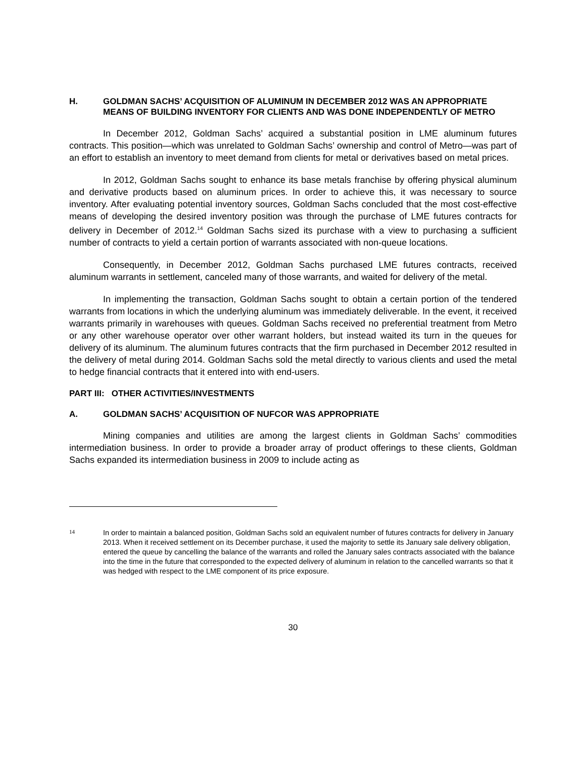H. GOLDMAN SACHS’ ACQUISITION OF ALUMINUM IN DECEMBER 2012 WAS AN APPROPRIATE MEANS OF BUILDING INVENTORY FOR CLIENTS AND WAS DONE INDEPENDENTLY OF METRO
In December 2012, Goldman Sachs’ acquired a substantial position in LME aluminum futures contracts. This position—which was unrelated to Goldman Sachs’ ownership and control of Metro—was part of an effort to establish an inventory to meet demand from clients for metal or derivatives based on metal prices.
In 2012, Goldman Sachs sought to enhance its base metals franchise by offering physical aluminum and derivative products based on aluminum prices. In order to achieve this, it was necessary to source inventory. After evaluating potential inventory sources, Goldman Sachs concluded that the most cost-effective means of developing the desired inventory position was through the purchase of LME futures contracts for delivery in December of 2012.<sup>14</sup> Goldman Sachs sized its purchase with a view to purchasing a sufficient number of contracts to yield a certain portion of warrants associated with non-queue locations.
Consequently, in December 2012, Goldman Sachs purchased LME futures contracts, received aluminum warrants in settlement, canceled many of those warrants, and waited for delivery of the metal.
In implementing the transaction, Goldman Sachs sought to obtain a certain portion of the tendered warrants from locations in which the underlying aluminum was immediately deliverable. In the event, it received warrants primarily in warehouses with queues. Goldman Sachs received no preferential treatment from Metro or any other warehouse operator over other warrant holders, but instead waited its turn in the queues for delivery of its aluminum. The aluminum futures contracts that the firm purchased in December 2012 resulted in the delivery of metal during 2014. Goldman Sachs sold the metal directly to various clients and used the metal to hedge financial contracts that it entered into with end-users.
PART III: OTHER ACTIVITIES/INVESTMENTS
A. GOLDMAN SACHS’ ACQUISITION OF NUFCOR WAS APPROPRIATE
Mining companies and utilities are among the largest clients in Goldman Sachs’ commodities intermediation business. In order to provide a broader array of product offerings to these clients, Goldman Sachs expanded its intermediation business in 2009 to include acting as
14 In order to maintain a balanced position, Goldman Sachs sold an equivalent number of futures contracts for delivery in January 2013. When it received settlement on its December purchase, it used the majority to settle its January sale delivery obligation, entered the queue by cancelling the balance of the warrants and rolled the January sales contracts associated with the balance into the time in the future that corresponded to the expected delivery of aluminum in relation to the cancelled warrants so that it was hedged with respect to the LME component of its price exposure.
30